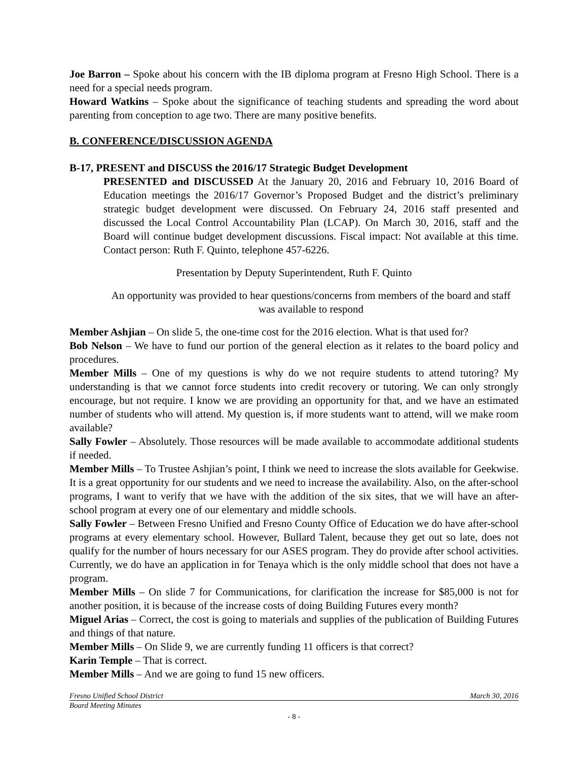Joe Barron – Spoke about his concern with the IB diploma program at Fresno High School. There is a need for a special needs program.
Howard Watkins – Spoke about the significance of teaching students and spreading the word about parenting from conception to age two. There are many positive benefits.
B. CONFERENCE/DISCUSSION AGENDA
B-17, PRESENT and DISCUSS the 2016/17 Strategic Budget Development
PRESENTED and DISCUSSED At the January 20, 2016 and February 10, 2016 Board of Education meetings the 2016/17 Governor’s Proposed Budget and the district’s preliminary strategic budget development were discussed. On February 24, 2016 staff presented and discussed the Local Control Accountability Plan (LCAP). On March 30, 2016, staff and the Board will continue budget development discussions. Fiscal impact: Not available at this time. Contact person: Ruth F. Quinto, telephone 457-6226.
Presentation by Deputy Superintendent, Ruth F. Quinto
An opportunity was provided to hear questions/concerns from members of the board and staff was available to respond
Member Ashjian – On slide 5, the one-time cost for the 2016 election. What is that used for?
Bob Nelson – We have to fund our portion of the general election as it relates to the board policy and procedures.
Member Mills – One of my questions is why do we not require students to attend tutoring? My understanding is that we cannot force students into credit recovery or tutoring. We can only strongly encourage, but not require. I know we are providing an opportunity for that, and we have an estimated number of students who will attend. My question is, if more students want to attend, will we make room available?
Sally Fowler – Absolutely. Those resources will be made available to accommodate additional students if needed.
Member Mills – To Trustee Ashjian’s point, I think we need to increase the slots available for Geekwise. It is a great opportunity for our students and we need to increase the availability. Also, on the after-school programs, I want to verify that we have with the addition of the six sites, that we will have an after-school program at every one of our elementary and middle schools.
Sally Fowler – Between Fresno Unified and Fresno County Office of Education we do have after-school programs at every elementary school. However, Bullard Talent, because they get out so late, does not qualify for the number of hours necessary for our ASES program. They do provide after school activities. Currently, we do have an application in for Tenaya which is the only middle school that does not have a program.
Member Mills – On slide 7 for Communications, for clarification the increase for $85,000 is not for another position, it is because of the increase costs of doing Building Futures every month?
Miguel Arias – Correct, the cost is going to materials and supplies of the publication of Building Futures and things of that nature.
Member Mills – On Slide 9, we are currently funding 11 officers is that correct?
Karin Temple – That is correct.
Member Mills – And we are going to fund 15 new officers.
Fresno Unified School District March 30, 2016
Board Meeting Minutes
- 8 -